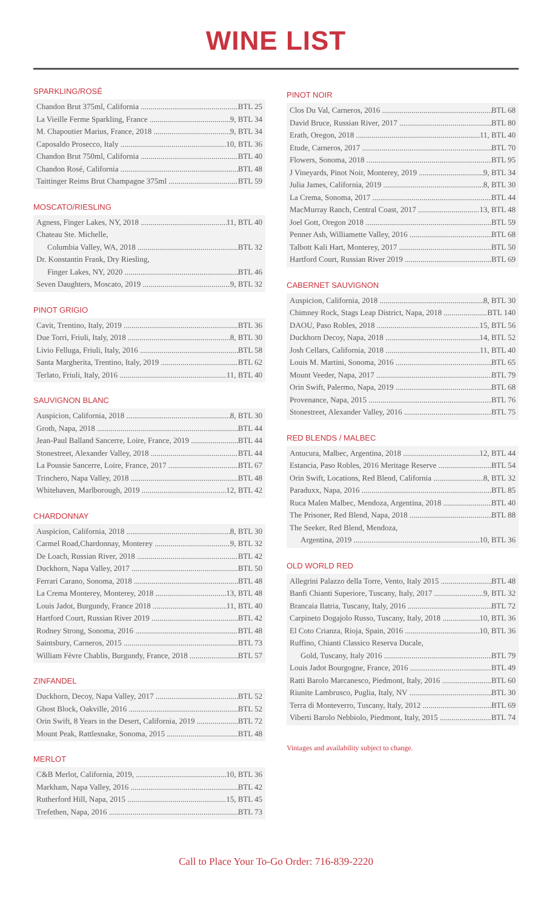WINE LIST
SPARKLING/ROSÉ
Chandon Brut 375ml, California BTL 25
La Vieille Ferme Sparkling, France 9, BTL 34
M. Chapoutier Marius, France, 2018 9, BTL 34
Caposaldo Prosecco, Italy 10, BTL 36
Chandon Brut 750ml, California BTL 40
Chandon Rosé, California BTL 48
Taittinger Reims Brut Champagne 375ml BTL 59
MOSCATO/RIESLING
Agness, Finger Lakes, NY, 2018 11, BTL 40
Chateau Ste. Michelle,
Columbia Valley, WA, 2018 BTL 32
Dr. Konstantin Frank, Dry Riesling,
Finger Lakes, NY, 2020 BTL 46
Seven Daughters, Moscato, 2019 9, BTL 32
PINOT GRIGIO
Cavit, Trentino, Italy, 2019 BTL 36
Due Torri, Friuli, Italy, 2018 8, BTL 30
Livio Felluga, Friuli, Italy, 2016 BTL 58
Santa Margherita, Trentino, Italy, 2019 BTL 62
Terlato, Friuli, Italy, 2016 11, BTL 40
SAUVIGNON BLANC
Auspicion, California, 2018 8, BTL 30
Groth, Napa, 2018 BTL 44
Jean-Paul Balland Sancerre, Loire, France, 2019 BTL 44
Stonestreet, Alexander Valley, 2018 BTL 44
La Poussie Sancerre, Loire, France, 2017 BTL 67
Trinchero, Napa Valley, 2018 BTL 48
Whitehaven, Marlborough, 2019 12, BTL 42
CHARDONNAY
Auspicion, California, 2018 8, BTL 30
Carmel Road,Chardonnay, Monterey 9, BTL 32
De Loach, Russian River, 2018 BTL 42
Duckhorn, Napa Valley, 2017 BTL 50
Ferrari Carano, Sonoma, 2018 BTL 48
La Crema Monterey, Monterey, 2018 13, BTL 48
Louis Jadot, Burgundy, France 2018 11, BTL 40
Hartford Court, Russian River 2019 BTL 42
Rodney Strong, Sonoma, 2016 BTL 48
Saintsbury, Carneros, 2015 BTL 73
William Fèvre Chablis, Burgundy, France, 2018 BTL 57
ZINFANDEL
Duckhorn, Decoy, Napa Valley, 2017 BTL 52
Ghost Block, Oakville, 2016 BTL 52
Orin Swift, 8 Years in the Desert, California, 2019 BTL 72
Mount Peak, Rattlesnake, Sonoma, 2015 BTL 48
MERLOT
C&B Merlot, California, 2019, 10, BTL 36
Markham, Napa Valley, 2016 BTL 42
Rutherford Hill, Napa, 2015 15, BTL 45
Trefethen, Napa, 2016 BTL 73
PINOT NOIR
Clos Du Val, Carneros, 2016 BTL 68
David Bruce, Russian River, 2017 BTL 80
Erath, Oregon, 2018 11, BTL 40
Etude, Carneros, 2017 BTL 70
Flowers, Sonoma, 2018 BTL 95
J Vineyards, Pinot Noir, Monterey, 2019 9, BTL 34
Julia James, California, 2019 8, BTL 30
La Crema, Sonoma, 2017 BTL 44
MacMurray Ranch, Central Coast, 2017 13, BTL 48
Joel Gott, Oregon 2018 BTL 59
Penner Ash, Williamette Valley, 2016 BTL 68
Talbott Kali Hart, Monterey, 2017 BTL 50
Hartford Court, Russian River 2019 BTL 69
CABERNET SAUVIGNON
Auspicion, California, 2018 8, BTL 30
Chimney Rock, Stags Leap District, Napa, 2018 BTL 140
DAOU, Paso Robles, 2018 15, BTL 56
Duckhorn Decoy, Napa, 2018 14, BTL 52
Josh Cellars, California, 2018 11, BTL 40
Louis M. Martini, Sonoma, 2016 BTL 65
Mount Veeder, Napa, 2017 BTL 79
Orin Swift, Palermo, Napa, 2019 BTL 68
Provenance, Napa, 2015 BTL 76
Stonestreet, Alexander Valley, 2016 BTL 75
RED BLENDS / MALBEC
Antucura, Malbec, Argentina, 2018 12, BTL 44
Estancia, Paso Robles, 2016 Meritage Reserve BTL 54
Orin Swift, Locations, Red Blend, California 8, BTL 32
Paraduxx, Napa, 2016 BTL 85
Ruca Malen Malbec, Mendoza, Argentina, 2018 BTL 40
The Prisoner, Red Blend, Napa, 2018 BTL 88
The Seeker, Red Blend, Mendoza,
Argentina, 2019 10, BTL 36
OLD WORLD RED
Allegrini Palazzo della Torre, Vento, Italy 2015 BTL 48
Banfi Chianti Superiore, Tuscany, Italy, 2017 9, BTL 32
Brancaia Ilatria, Tuscany, Italy, 2016 BTL 72
Carpineto Dogajolo Russo, Tuscany, Italy, 2018 10, BTL 36
El Coto Crianza, Rioja, Spain, 2016 10, BTL 36
Ruffino, Chianti Classico Reserva Ducale,
Gold, Tuscany, Italy 2016 BTL 79
Louis Jadot Bourgogne, France, 2016 BTL 49
Ratti Barolo Marcanesco, Piedmont, Italy, 2016 BTL 60
Riunite Lambrusco, Puglia, Italy, NV BTL 30
Terra di Monteverro, Tuscany, Italy, 2012 BTL 69
Viberti Barolo Nebbiolo, Piedmont, Italy, 2015 BTL 74
Vintages and availability subject to change.
Call to Place Your To-Go Order: 716-839-2220